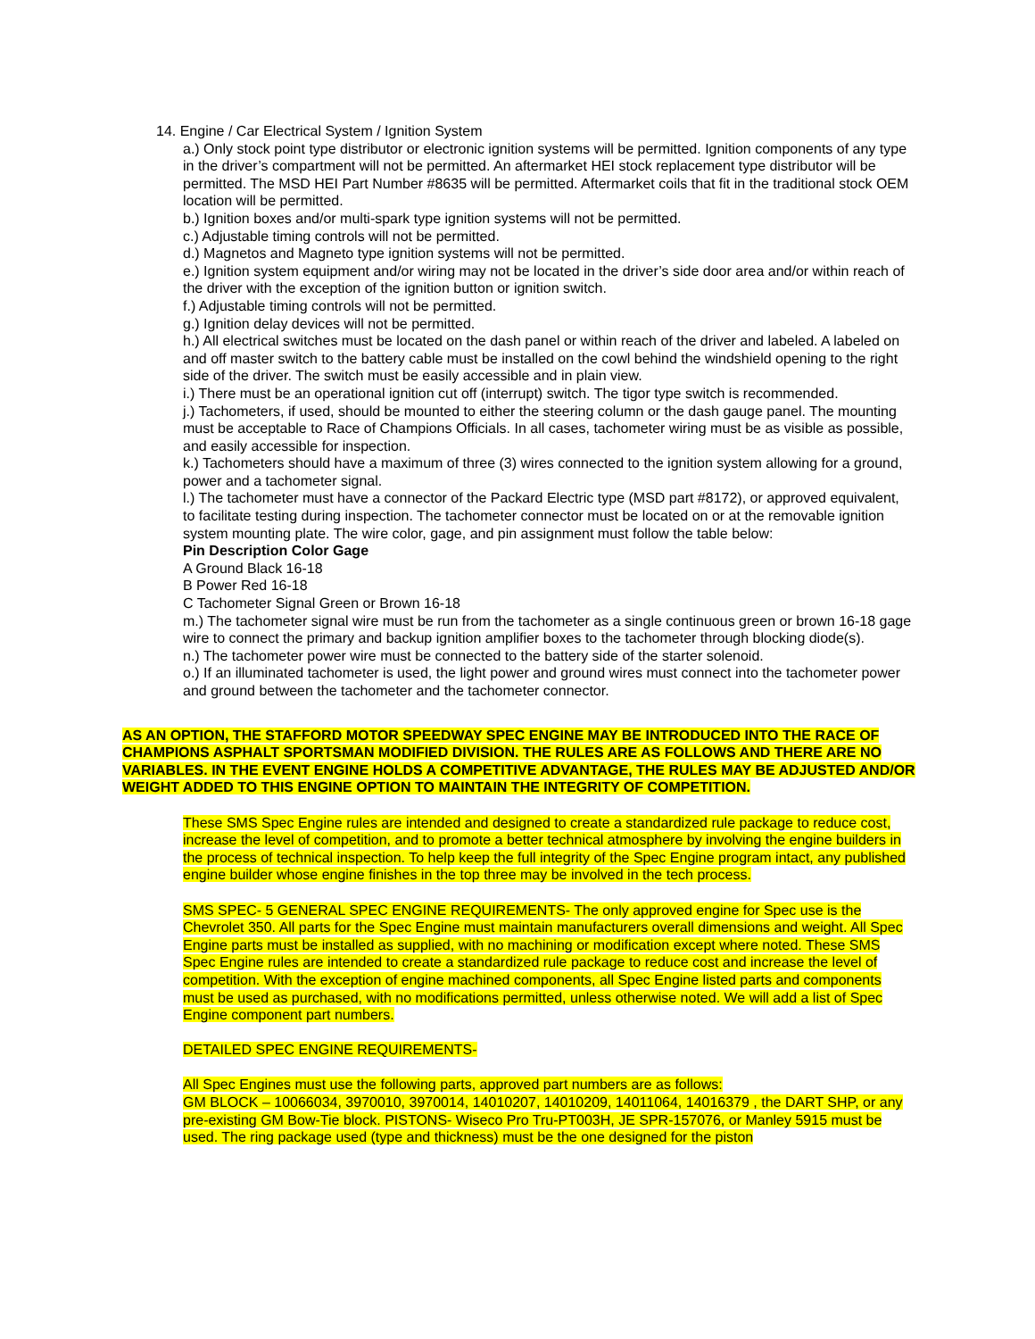14. Engine / Car Electrical System / Ignition System
a.) Only stock point type distributor or electronic ignition systems will be permitted. Ignition components of any type in the driver’s compartment will not be permitted. An aftermarket HEI stock replacement type distributor will be permitted. The MSD HEI Part Number #8635 will be permitted. Aftermarket coils that fit in the traditional stock OEM location will be permitted.
b.) Ignition boxes and/or multi-spark type ignition systems will not be permitted.
c.) Adjustable timing controls will not be permitted.
d.) Magnetos and Magneto type ignition systems will not be permitted.
e.) Ignition system equipment and/or wiring may not be located in the driver’s side door area and/or within reach of the driver with the exception of the ignition button or ignition switch.
f.) Adjustable timing controls will not be permitted.
g.) Ignition delay devices will not be permitted.
h.) All electrical switches must be located on the dash panel or within reach of the driver and labeled. A labeled on and off master switch to the battery cable must be installed on the cowl behind the windshield opening to the right side of the driver. The switch must be easily accessible and in plain view.
i.) There must be an operational ignition cut off (interrupt) switch. The tigor type switch is recommended.
j.) Tachometers, if used, should be mounted to either the steering column or the dash gauge panel. The mounting must be acceptable to Race of Champions Officials. In all cases, tachometer wiring must be as visible as possible, and easily accessible for inspection.
k.) Tachometers should have a maximum of three (3) wires connected to the ignition system allowing for a ground, power and a tachometer signal.
l.) The tachometer must have a connector of the Packard Electric type (MSD part #8172), or approved equivalent, to facilitate testing during inspection. The tachometer connector must be located on or at the removable ignition system mounting plate. The wire color, gage, and pin assignment must follow the table below:
Pin Description Color Gage
A Ground Black 16-18
B Power Red 16-18
C Tachometer Signal Green or Brown 16-18
m.) The tachometer signal wire must be run from the tachometer as a single continuous green or brown 16-18 gage wire to connect the primary and backup ignition amplifier boxes to the tachometer through blocking diode(s).
n.) The tachometer power wire must be connected to the battery side of the starter solenoid.
o.) If an illuminated tachometer is used, the light power and ground wires must connect into the tachometer power and ground between the tachometer and the tachometer connector.
AS AN OPTION, THE STAFFORD MOTOR SPEEDWAY SPEC ENGINE MAY BE INTRODUCED INTO THE RACE OF CHAMPIONS ASPHALT SPORTSMAN MODIFIED DIVISION. THE RULES ARE AS FOLLOWS AND THERE ARE NO VARIABLES. IN THE EVENT ENGINE HOLDS A COMPETITIVE ADVANTAGE, THE RULES MAY BE ADJUSTED AND/OR WEIGHT ADDED TO THIS ENGINE OPTION TO MAINTAIN THE INTEGRITY OF COMPETITION.
These SMS Spec Engine rules are intended and designed to create a standardized rule package to reduce cost, increase the level of competition, and to promote a better technical atmosphere by involving the engine builders in the process of technical inspection. To help keep the full integrity of the Spec Engine program intact, any published engine builder whose engine finishes in the top three may be involved in the tech process.
SMS SPEC- 5 GENERAL SPEC ENGINE REQUIREMENTS- The only approved engine for Spec use is the Chevrolet 350. All parts for the Spec Engine must maintain manufacturers overall dimensions and weight. All Spec Engine parts must be installed as supplied, with no machining or modification except where noted. These SMS Spec Engine rules are intended to create a standardized rule package to reduce cost and increase the level of competition. With the exception of engine machined components, all Spec Engine listed parts and components must be used as purchased, with no modifications permitted, unless otherwise noted. We will add a list of Spec Engine component part numbers.
DETAILED SPEC ENGINE REQUIREMENTS-
All Spec Engines must use the following parts, approved part numbers are as follows:
GM BLOCK – 10066034, 3970010, 3970014, 14010207, 14010209, 14011064, 14016379 , the DART SHP, or any pre-existing GM Bow-Tie block. PISTONS- Wiseco Pro Tru-PT003H, JE SPR-157076, or Manley 5915 must be used. The ring package used (type and thickness) must be the one designed for the piston